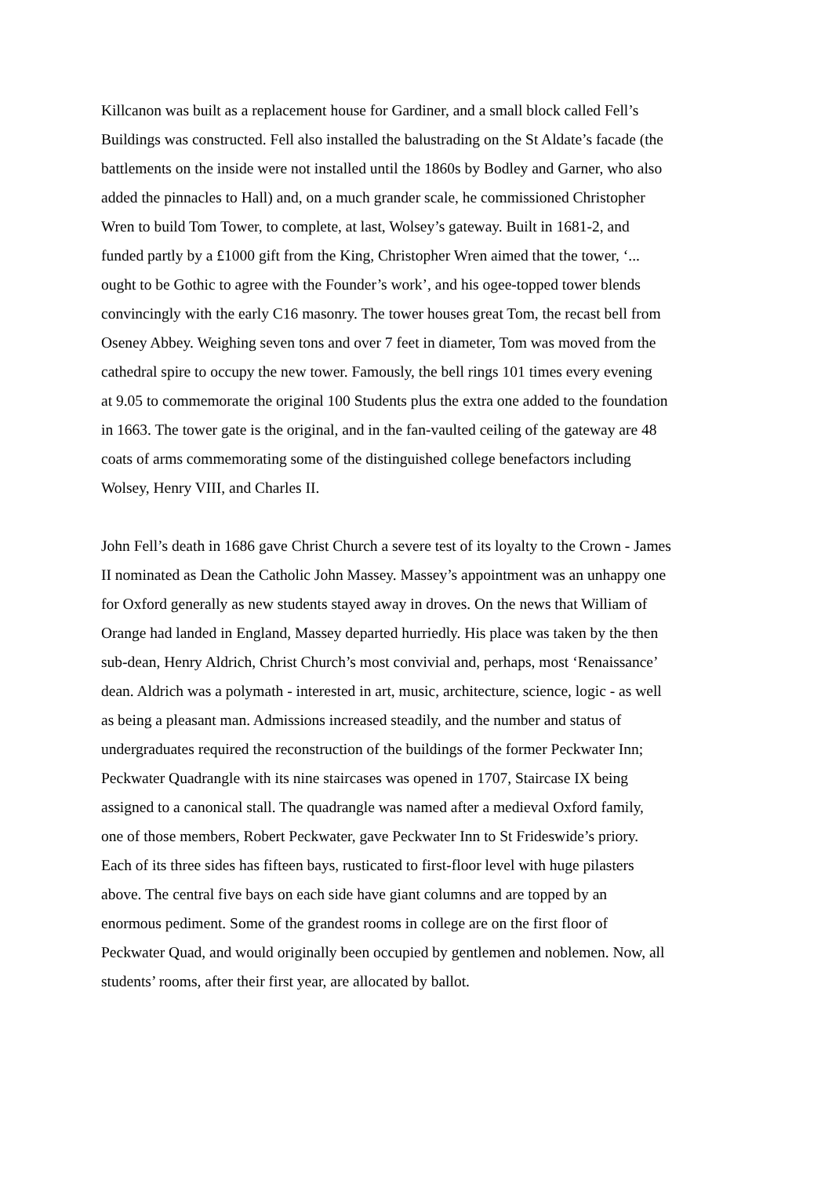Killcanon was built as a replacement house for Gardiner, and a small block called Fell’s Buildings was constructed. Fell also installed the balustrading on the St Aldate’s facade (the battlements on the inside were not installed until the 1860s by Bodley and Garner, who also added the pinnacles to Hall) and, on a much grander scale, he commissioned Christopher Wren to build Tom Tower, to complete, at last, Wolsey’s gateway. Built in 1681-2, and funded partly by a £1000 gift from the King, Christopher Wren aimed that the tower, ‘... ought to be Gothic to agree with the Founder’s work’, and his ogee-topped tower blends convincingly with the early C16 masonry. The tower houses great Tom, the recast bell from Oseney Abbey. Weighing seven tons and over 7 feet in diameter, Tom was moved from the cathedral spire to occupy the new tower. Famously, the bell rings 101 times every evening at 9.05 to commemorate the original 100 Students plus the extra one added to the foundation in 1663. The tower gate is the original, and in the fan-vaulted ceiling of the gateway are 48 coats of arms commemorating some of the distinguished college benefactors including Wolsey, Henry VIII, and Charles II.
John Fell’s death in 1686 gave Christ Church a severe test of its loyalty to the Crown - James II nominated as Dean the Catholic John Massey. Massey’s appointment was an unhappy one for Oxford generally as new students stayed away in droves. On the news that William of Orange had landed in England, Massey departed hurriedly. His place was taken by the then sub-dean, Henry Aldrich, Christ Church’s most convivial and, perhaps, most ‘Renaissance’ dean. Aldrich was a polymath - interested in art, music, architecture, science, logic - as well as being a pleasant man. Admissions increased steadily, and the number and status of undergraduates required the reconstruction of the buildings of the former Peckwater Inn; Peckwater Quadrangle with its nine staircases was opened in 1707, Staircase IX being assigned to a canonical stall. The quadrangle was named after a medieval Oxford family, one of those members, Robert Peckwater, gave Peckwater Inn to St Frideswide’s priory. Each of its three sides has fifteen bays, rusticated to first-floor level with huge pilasters above. The central five bays on each side have giant columns and are topped by an enormous pediment. Some of the grandest rooms in college are on the first floor of Peckwater Quad, and would originally been occupied by gentlemen and noblemen. Now, all students’ rooms, after their first year, are allocated by ballot.